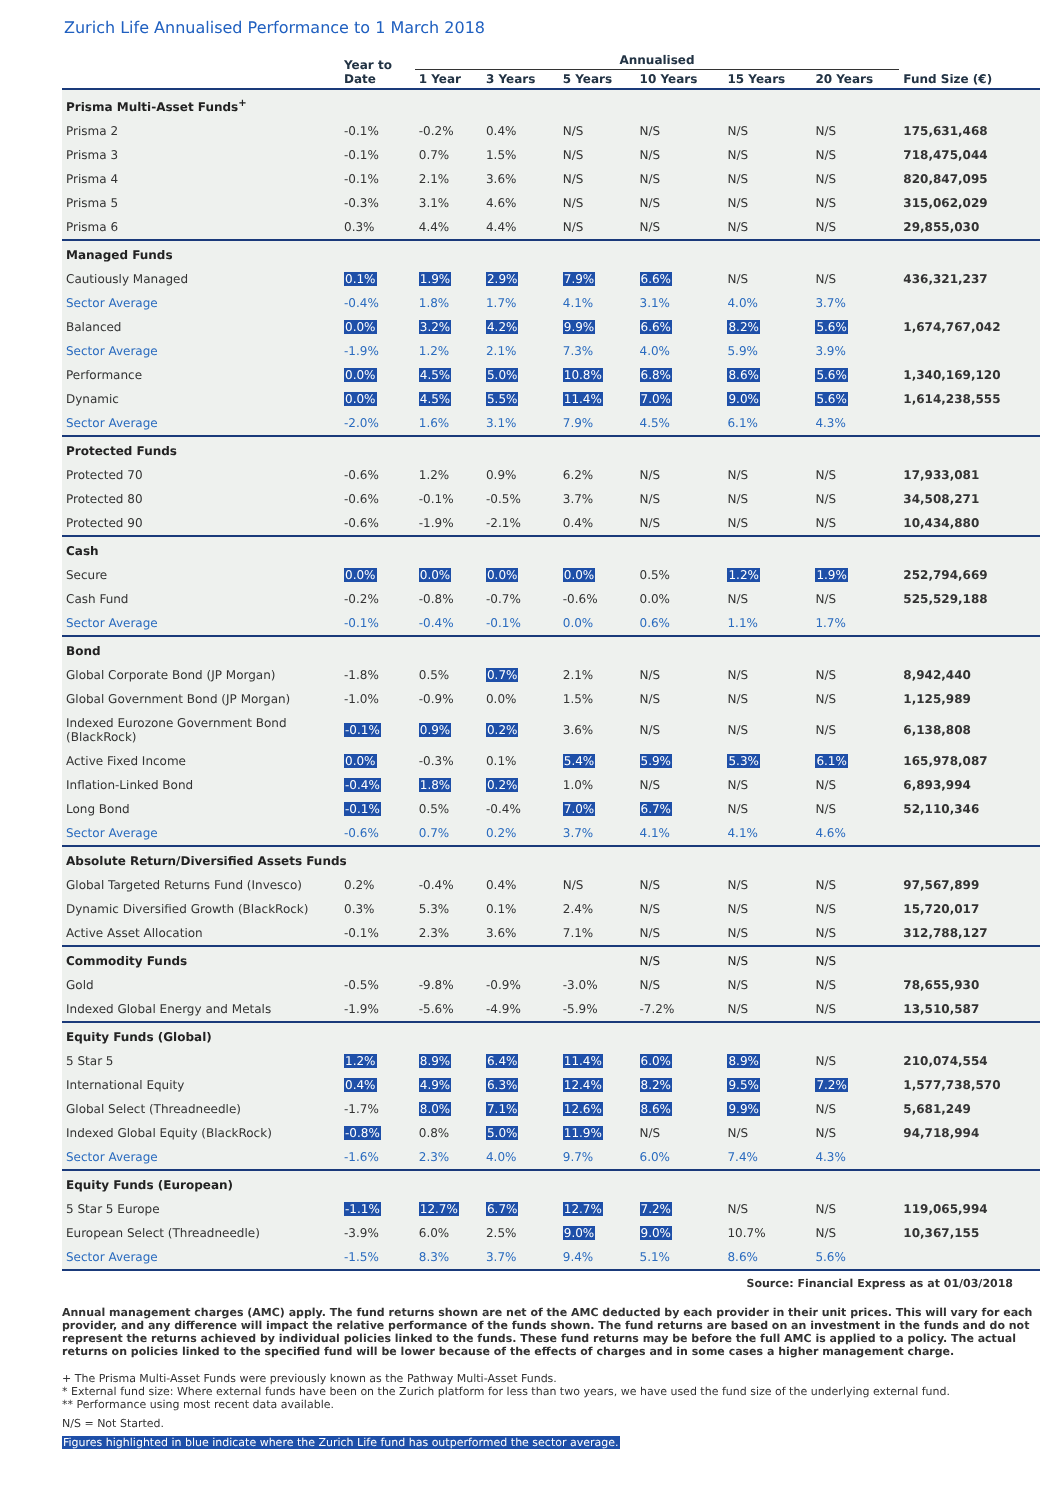Zurich Life Annualised Performance to 1 March 2018
| | Year to Date | Annualised | | | | | | |
| --- | --- | --- | --- | --- | --- | --- | --- | --- |
| | | 1 Year | 3 Years | 5 Years | 10 Years | 15 Years | 20 Years | Fund Size (€) |
| Prisma Multi-Asset Funds<sup>+</sup> | | | | | | | | |
| Prisma 2 | -0.1% | -0.2% | 0.4% | N/S | N/S | N/S | N/S | 175,631,468 |
| Prisma 3 | -0.1% | 0.7% | 1.5% | N/S | N/S | N/S | N/S | 718,475,044 |
| Prisma 4 | -0.1% | 2.1% | 3.6% | N/S | N/S | N/S | N/S | 820,847,095 |
| Prisma 5 | -0.3% | 3.1% | 4.6% | N/S | N/S | N/S | N/S | 315,062,029 |
| Prisma 6 | 0.3% | 4.4% | 4.4% | N/S | N/S | N/S | N/S | 29,855,030 |
| Managed Funds | | | | | | | | |
| Cautiously Managed | 0.1% | 1.9% | 2.9% | 7.9% | 6.6% | N/S | N/S | 436,321,237 |
| Sector Average | -0.4% | 1.8% | 1.7% | 4.1% | 3.1% | 4.0% | 3.7% | |
| Balanced | 0.0% | 3.2% | 4.2% | 9.9% | 6.6% | 8.2% | 5.6% | 1,674,767,042 |
| Sector Average | -1.9% | 1.2% | 2.1% | 7.3% | 4.0% | 5.9% | 3.9% | |
| Performance | 0.0% | 4.5% | 5.0% | 10.8% | 6.8% | 8.6% | 5.6% | 1,340,169,120 |
| Dynamic | 0.0% | 4.5% | 5.5% | 11.4% | 7.0% | 9.0% | 5.6% | 1,614,238,555 |
| Sector Average | -2.0% | 1.6% | 3.1% | 7.9% | 4.5% | 6.1% | 4.3% | |
| Protected Funds | | | | | | | | |
| Protected 70 | -0.6% | 1.2% | 0.9% | 6.2% | N/S | N/S | N/S | 17,933,081 |
| Protected 80 | -0.6% | -0.1% | -0.5% | 3.7% | N/S | N/S | N/S | 34,508,271 |
| Protected 90 | -0.6% | -1.9% | -2.1% | 0.4% | N/S | N/S | N/S | 10,434,880 |
| Cash | | | | | | | | |
| Secure | 0.0% | 0.0% | 0.0% | 0.0% | 0.5% | 1.2% | 1.9% | 252,794,669 |
| Cash Fund | -0.2% | -0.8% | -0.7% | -0.6% | 0.0% | N/S | N/S | 525,529,188 |
| Sector Average | -0.1% | -0.4% | -0.1% | 0.0% | 0.6% | 1.1% | 1.7% | |
| Bond | | | | | | | | |
| Global Corporate Bond (JP Morgan) | -1.8% | 0.5% | 0.7% | 2.1% | N/S | N/S | N/S | 8,942,440 |
| Global Government Bond (JP Morgan) | -1.0% | -0.9% | 0.0% | 1.5% | N/S | N/S | N/S | 1,125,989 |
| Indexed Eurozone Government Bond (BlackRock) | -0.1% | 0.9% | 0.2% | 3.6% | N/S | N/S | N/S | 6,138,808 |
| Active Fixed Income | 0.0% | -0.3% | 0.1% | 5.4% | 5.9% | 5.3% | 6.1% | 165,978,087 |
| Inflation-Linked Bond | -0.4% | 1.8% | 0.2% | 1.0% | N/S | N/S | N/S | 6,893,994 |
| Long Bond | -0.1% | 0.5% | -0.4% | 7.0% | 6.7% | N/S | N/S | 52,110,346 |
| Sector Average | -0.6% | 0.7% | 0.2% | 3.7% | 4.1% | 4.1% | 4.6% | |
| Absolute Return/Diversified Assets Funds | | | | | | | | |
| Global Targeted Returns Fund (Invesco) | 0.2% | -0.4% | 0.4% | N/S | N/S | N/S | N/S | 97,567,899 |
| Dynamic Diversified Growth (BlackRock) | 0.3% | 5.3% | 0.1% | 2.4% | N/S | N/S | N/S | 15,720,017 |
| Active Asset Allocation | -0.1% | 2.3% | 3.6% | 7.1% | N/S | N/S | N/S | 312,788,127 |
| Commodity Funds | | | | | N/S | N/S | N/S | |
| Gold | -0.5% | -9.8% | -0.9% | -3.0% | N/S | N/S | N/S | 78,655,930 |
| Indexed Global Energy and Metals | -1.9% | -5.6% | -4.9% | -5.9% | -7.2% | N/S | N/S | 13,510,587 |
| Equity Funds (Global) | | | | | | | | |
| 5 Star 5 | 1.2% | 8.9% | 6.4% | 11.4% | 6.0% | 8.9% | N/S | 210,074,554 |
| International Equity | 0.4% | 4.9% | 6.3% | 12.4% | 8.2% | 9.5% | 7.2% | 1,577,738,570 |
| Global Select (Threadneedle) | -1.7% | 8.0% | 7.1% | 12.6% | 8.6% | 9.9% | N/S | 5,681,249 |
| Indexed Global Equity (BlackRock) | -0.8% | 0.8% | 5.0% | 11.9% | N/S | N/S | N/S | 94,718,994 |
| Sector Average | -1.6% | 2.3% | 4.0% | 9.7% | 6.0% | 7.4% | 4.3% | |
| Equity Funds (European) | | | | | | | | |
| 5 Star 5 Europe | -1.1% | 12.7% | 6.7% | 12.7% | 7.2% | N/S | N/S | 119,065,994 |
| European Select (Threadneedle) | -3.9% | 6.0% | 2.5% | 9.0% | 9.0% | 10.7% | N/S | 10,367,155 |
| Sector Average | -1.5% | 8.3% | 3.7% | 9.4% | 5.1% | 8.6% | 5.6% | |
Source: Financial Express as at 01/03/2018
Annual management charges (AMC) apply. The fund returns shown are net of the AMC deducted by each provider in their unit prices. This will vary for each provider, and any difference will impact the relative performance of the funds shown. The fund returns are based on an investment in the funds and do not represent the returns achieved by individual policies linked to the funds. These fund returns may be before the full AMC is applied to a policy. The actual returns on policies linked to the specified fund will be lower because of the effects of charges and in some cases a higher management charge.
+ The Prisma Multi-Asset Funds were previously known as the Pathway Multi-Asset Funds.
* External fund size: Where external funds have been on the Zurich platform for less than two years, we have used the fund size of the underlying external fund.
** Performance using most recent data available.
N/S = Not Started.
Figures highlighted in blue indicate where the Zurich Life fund has outperformed the sector average.